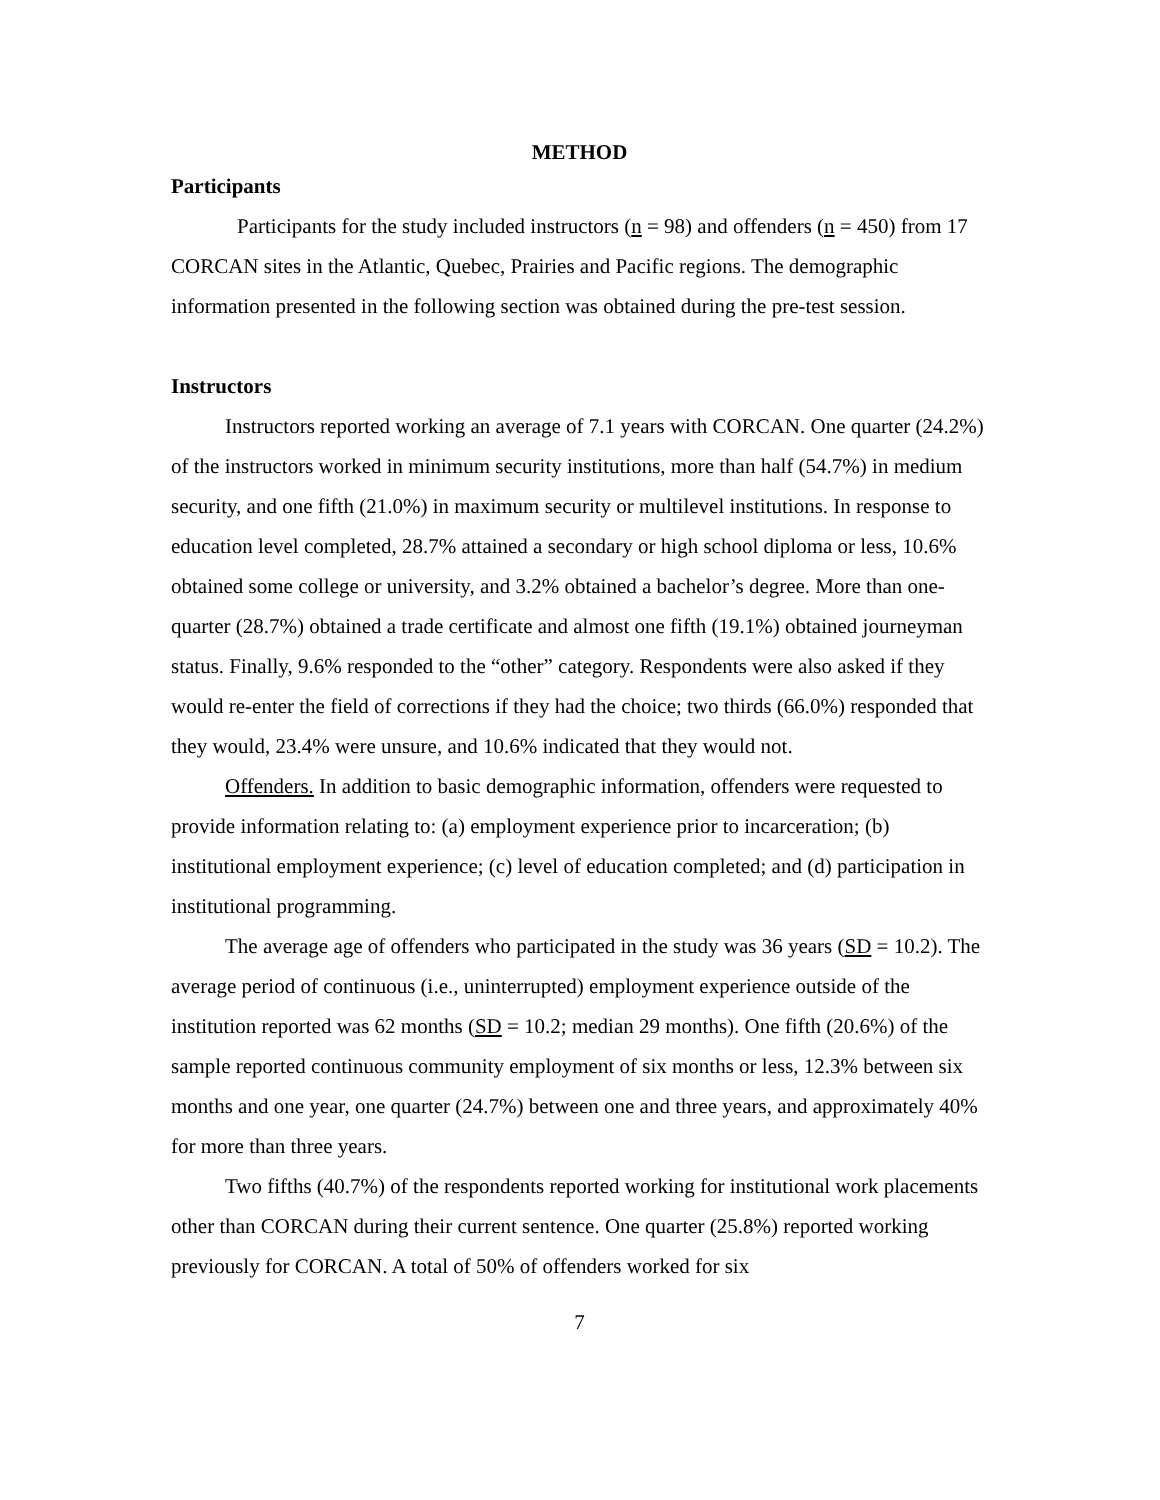METHOD
Participants
Participants for the study included instructors (n = 98) and offenders (n = 450) from 17 CORCAN sites in the Atlantic, Quebec, Prairies and Pacific regions. The demographic information presented in the following section was obtained during the pre-test session.
Instructors
Instructors reported working an average of 7.1 years with CORCAN. One quarter (24.2%) of the instructors worked in minimum security institutions, more than half (54.7%) in medium security, and one fifth (21.0%) in maximum security or multilevel institutions. In response to education level completed, 28.7% attained a secondary or high school diploma or less, 10.6% obtained some college or university, and 3.2% obtained a bachelor’s degree. More than one-quarter (28.7%) obtained a trade certificate and almost one fifth (19.1%) obtained journeyman status. Finally, 9.6% responded to the “other” category. Respondents were also asked if they would re-enter the field of corrections if they had the choice; two thirds (66.0%) responded that they would, 23.4% were unsure, and 10.6% indicated that they would not.
Offenders. In addition to basic demographic information, offenders were requested to provide information relating to: (a) employment experience prior to incarceration; (b) institutional employment experience; (c) level of education completed; and (d) participation in institutional programming.
The average age of offenders who participated in the study was 36 years (SD = 10.2). The average period of continuous (i.e., uninterrupted) employment experience outside of the institution reported was 62 months (SD = 10.2; median 29 months). One fifth (20.6%) of the sample reported continuous community employment of six months or less, 12.3% between six months and one year, one quarter (24.7%) between one and three years, and approximately 40% for more than three years.
Two fifths (40.7%) of the respondents reported working for institutional work placements other than CORCAN during their current sentence. One quarter (25.8%) reported working previously for CORCAN. A total of 50% of offenders worked for six
7